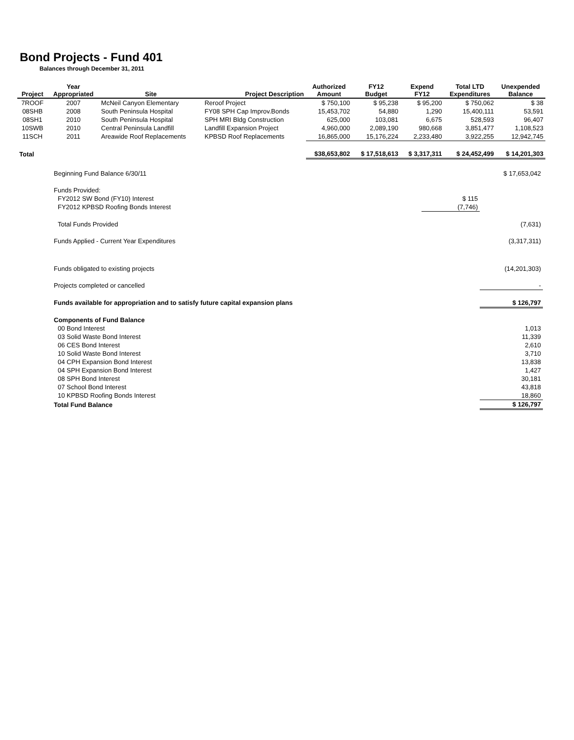Bond Projects - Fund 401
Balances through December 31, 2011
| Project | Year Appropriated | Site | Project Description | Authorized Amount | FY12 Budget | Expend FY12 | Total LTD Expenditures | Unexpended Balance |
| --- | --- | --- | --- | --- | --- | --- | --- | --- |
| 7ROOF | 2007 | McNeil Canyon Elementary | Reroof Project | $ 750,100 | $ 95,238 | $ 95,200 | $ 750,062 | $ 38 |
| 08SHB | 2008 | South Peninsula Hospital | FY08 SPH Cap Improv.Bonds | 15,453,702 | 54,880 | 1,290 | 15,400,111 | 53,591 |
| 08SH1 | 2010 | South Peninsula Hospital | SPH MRI Bldg Construction | 625,000 | 103,081 | 6,675 | 528,593 | 96,407 |
| 10SWB | 2010 | Central Peninsula Landfill | Landfill Expansion Project | 4,960,000 | 2,089,190 | 980,668 | 3,851,477 | 1,108,523 |
| 11SCH | 2011 | Areawide Roof Replacements | KPBSD Roof Replacements | 16,865,000 | 15,176,224 | 2,233,480 | 3,922,255 | 12,942,745 |
| Total | | | | $38,653,802 | $ 17,518,613 | $ 3,317,311 | $ 24,452,499 | $ 14,201,303 |
| Beginning Fund Balance 6/30/11 | | $ 17,653,042 |
| Funds Provided: | | |
| FY2012 SW Bond (FY10) Interest | $ 115 | |
| FY2012 KPBSD Roofing Bonds Interest | (7,746) | |
| Total Funds Provided | | (7,631) |
| Funds Applied - Current Year Expenditures | | (3,317,311) |
| Funds obligated to existing projects | | (14,201,303) |
| Projects completed or cancelled | | - |
| Funds available for appropriation and to satisfy future capital expansion plans | | $ 126,797 |
| Components of Fund Balance | | |
| 00 Bond Interest | | 1,013 |
| 03 Solid Waste Bond Interest | | 11,339 |
| 06 CES Bond Interest | | 2,610 |
| 10 Solid Waste Bond Interest | | 3,710 |
| 04 CPH Expansion Bond Interest | | 13,838 |
| 04 SPH Expansion Bond Interest | | 1,427 |
| 08 SPH Bond Interest | | 30,181 |
| 07 School Bond Interest | | 43,818 |
| 10 KPBSD Roofing Bonds Interest | | 18,860 |
| Total Fund Balance | | $ 126,797 |